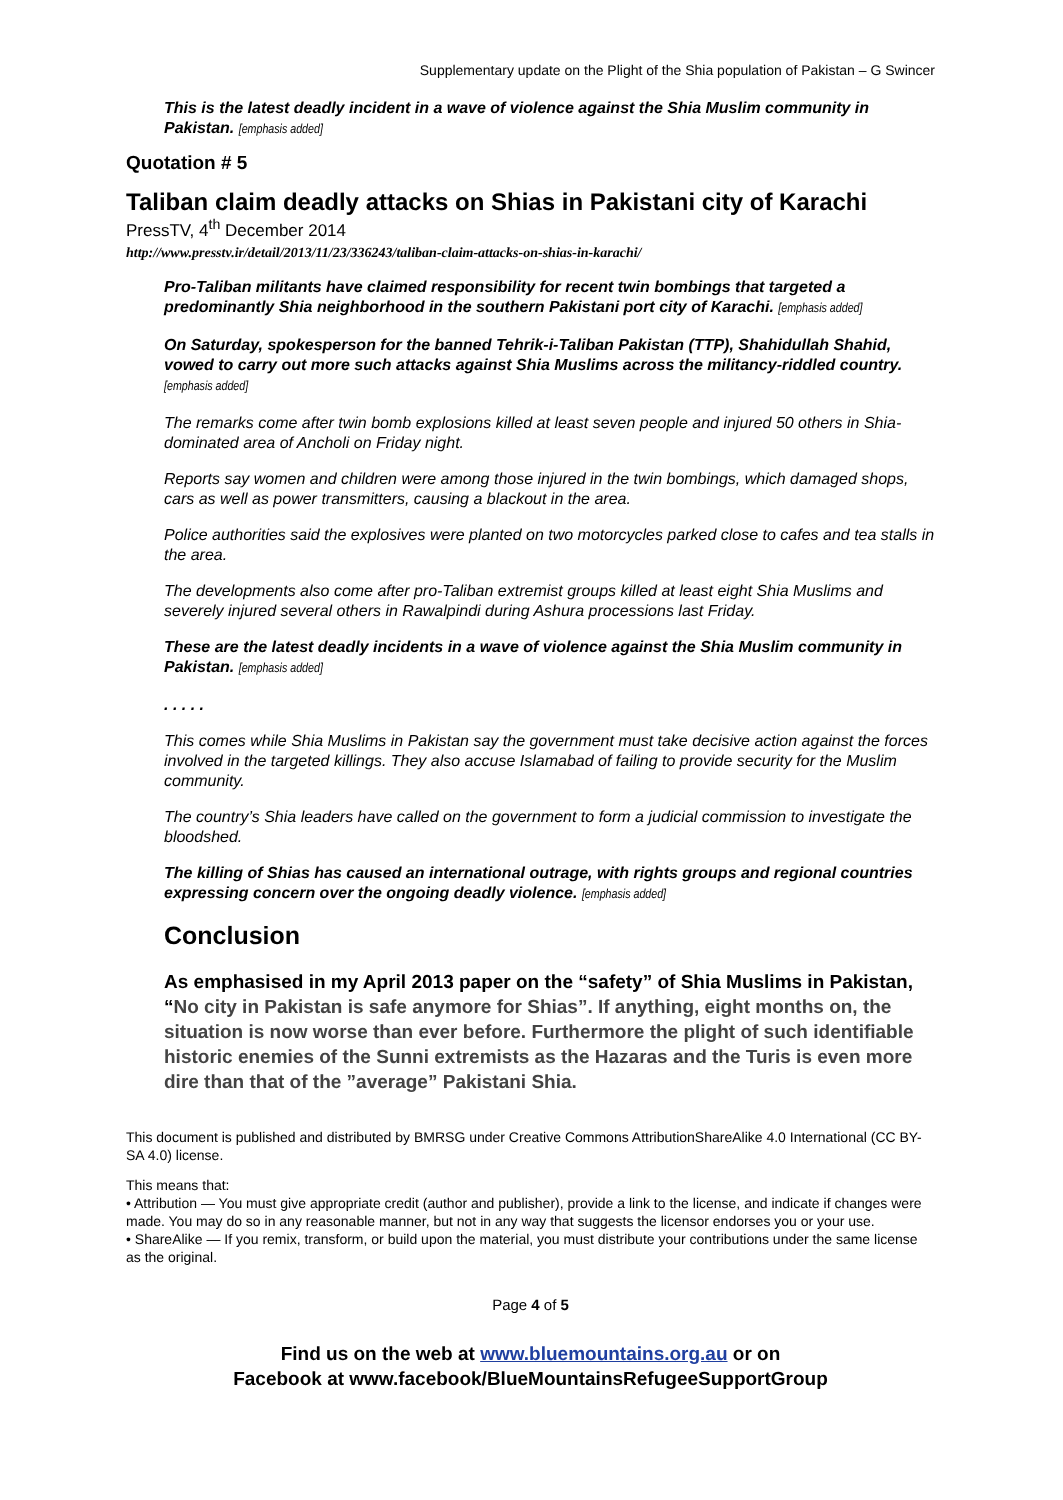Supplementary update on the Plight of the Shia population of Pakistan – G Swincer
This is the latest deadly incident in a wave of violence against the Shia Muslim community in Pakistan. [emphasis added]
Quotation # 5
Taliban claim deadly attacks on Shias in Pakistani city of Karachi
PressTV, 4<sup>th</sup> December 2014
http://www.presstv.ir/detail/2013/11/23/336243/taliban-claim-attacks-on-shias-in-karachi/
Pro-Taliban militants have claimed responsibility for recent twin bombings that targeted a predominantly Shia neighborhood in the southern Pakistani port city of Karachi. [emphasis added]
On Saturday, spokesperson for the banned Tehrik-i-Taliban Pakistan (TTP), Shahidullah Shahid, vowed to carry out more such attacks against Shia Muslims across the militancy-riddled country. [emphasis added]
The remarks come after twin bomb explosions killed at least seven people and injured 50 others in Shia-dominated area of Ancholi on Friday night.
Reports say women and children were among those injured in the twin bombings, which damaged shops, cars as well as power transmitters, causing a blackout in the area.
Police authorities said the explosives were planted on two motorcycles parked close to cafes and tea stalls in the area.
The developments also come after pro-Taliban extremist groups killed at least eight Shia Muslims and severely injured several others in Rawalpindi during Ashura processions last Friday.
These are the latest deadly incidents in a wave of violence against the Shia Muslim community in Pakistan. [emphasis added]
. . . . .
This comes while Shia Muslims in Pakistan say the government must take decisive action against the forces involved in the targeted killings. They also accuse Islamabad of failing to provide security for the Muslim community.
The country’s Shia leaders have called on the government to form a judicial commission to investigate the bloodshed.
The killing of Shias has caused an international outrage, with rights groups and regional countries expressing concern over the ongoing deadly violence. [emphasis added]
Conclusion
As emphasised in my April 2013 paper on the “safety” of Shia Muslims in Pakistan, “No city in Pakistan is safe anymore for Shias”. If anything, eight months on, the situation is now worse than ever before. Furthermore the plight of such identifiable historic enemies of the Sunni extremists as the Hazaras and the Turis is even more dire than that of the ”average” Pakistani Shia.
This document is published and distributed by BMRSG under Creative Commons AttributionShareAlike 4.0 International (CC BY-SA 4.0) license.
This means that:
• Attribution — You must give appropriate credit (author and publisher), provide a link to the license, and indicate if changes were made. You may do so in any reasonable manner, but not in any way that suggests the licensor endorses you or your use.
• ShareAlike — If you remix, transform, or build upon the material, you must distribute your contributions under the same license as the original.
Page 4 of 5
Find us on the web at www.bluemountains.org.au or on
Facebook at www.facebook/BlueMountainsRefugeeSupportGroup